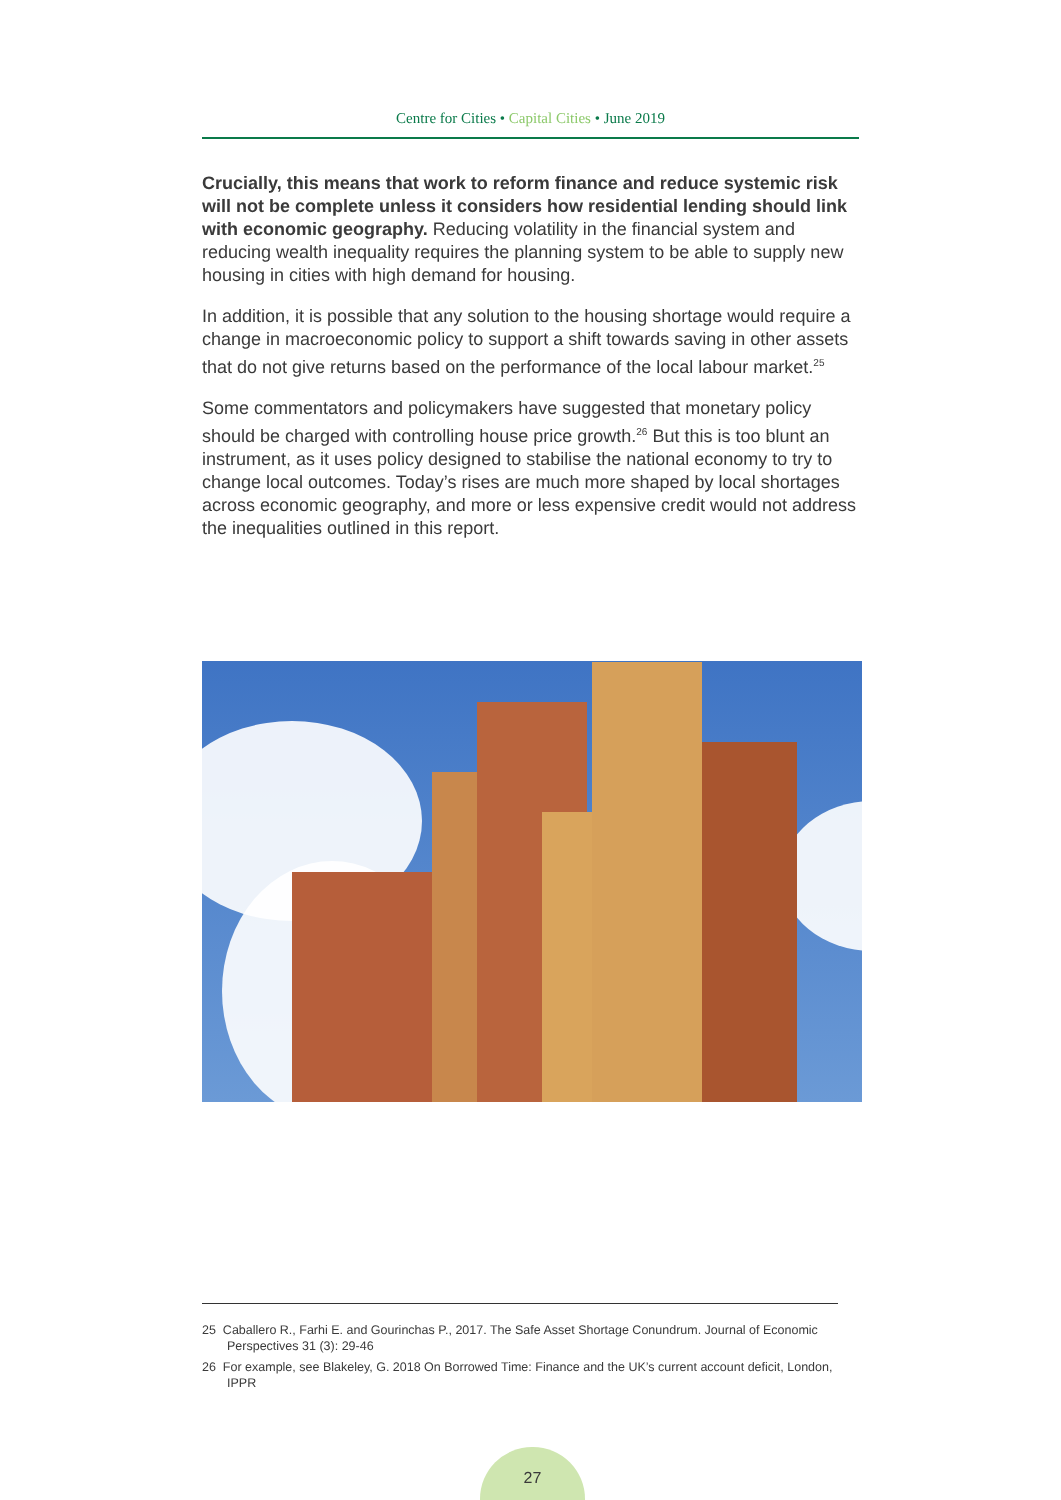Centre for Cities • Capital Cities • June 2019
Crucially, this means that work to reform finance and reduce systemic risk will not be complete unless it considers how residential lending should link with economic geography. Reducing volatility in the financial system and reducing wealth inequality requires the planning system to be able to supply new housing in cities with high demand for housing.
In addition, it is possible that any solution to the housing shortage would require a change in macroeconomic policy to support a shift towards saving in other assets that do not give returns based on the performance of the local labour market.<sup>25</sup>
Some commentators and policymakers have suggested that monetary policy should be charged with controlling house price growth.<sup>26</sup> But this is too blunt an instrument, as it uses policy designed to stabilise the national economy to try to change local outcomes. Today’s rises are much more shaped by local shortages across economic geography, and more or less expensive credit would not address the inequalities outlined in this report.
25 Caballero R., Farhi E. and Gourinchas P., 2017. The Safe Asset Shortage Conundrum. Journal of Economic Perspectives 31 (3): 29-46
26 For example, see Blakeley, G. 2018 On Borrowed Time: Finance and the UK’s current account deficit, London, IPPR
27